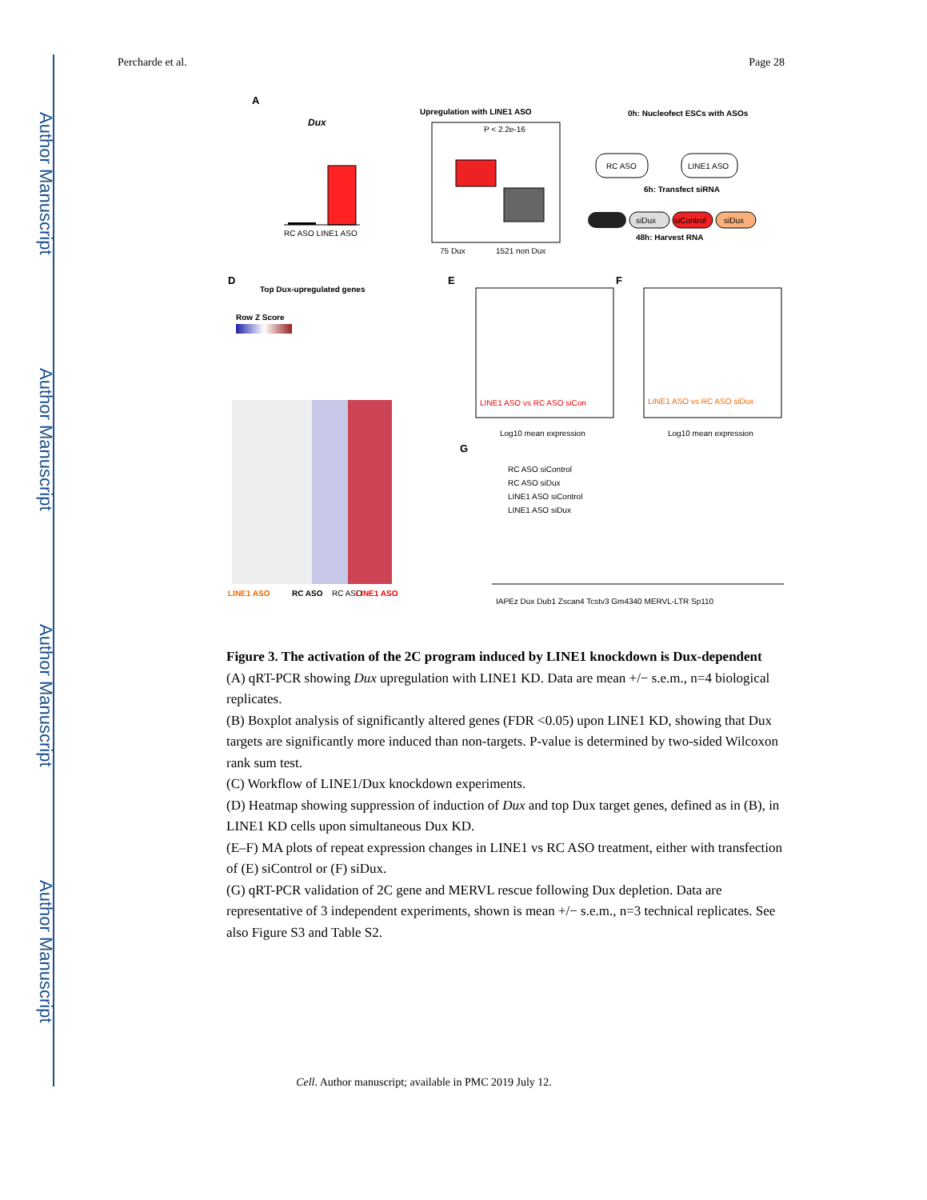Author Manuscript
Author Manuscript
Author Manuscript
Author Manuscript
Percharde et al. Page 28
A
Dux
RC ASO LINE1 ASO
Upregulation with LINE1 ASO
75 Dux
1521 non Dux
P < 2.2e-16
0h: Nucleofect ESCs with ASOs
RC ASO
LINE1 ASO
6h: Transfect siRNA
siDux
siControl
siDux
48h: Harvest RNA
D
Top Dux-upregulated genes
Row Z Score
LINE1 ASO
RC ASO
RC ASO
LINE1 ASO
E
LINE1 ASO vs RC ASO siCon
Log10 mean expression
F
LINE1 ASO vs RC ASO siDux
Log10 mean expression
G
RC ASO siControl
RC ASO siDux
LINE1 ASO siControl
LINE1 ASO siDux
IAPEz Dux Dub1 Zscan4 Tcstv3 Gm4340 MERVL-LTR Sp110
Figure 3. The activation of the 2C program induced by LINE1 knockdown is Dux-dependent
(A) qRT-PCR showing Dux upregulation with LINE1 KD. Data are mean +/− s.e.m., n=4 biological replicates.
(B) Boxplot analysis of significantly altered genes (FDR <0.05) upon LINE1 KD, showing that Dux targets are significantly more induced than non-targets. P-value is determined by two-sided Wilcoxon rank sum test.
(C) Workflow of LINE1/Dux knockdown experiments.
(D) Heatmap showing suppression of induction of Dux and top Dux target genes, defined as in (B), in LINE1 KD cells upon simultaneous Dux KD.
(E–F) MA plots of repeat expression changes in LINE1 vs RC ASO treatment, either with transfection of (E) siControl or (F) siDux.
(G) qRT-PCR validation of 2C gene and MERVL rescue following Dux depletion. Data are representative of 3 independent experiments, shown is mean +/− s.e.m., n=3 technical replicates. See also Figure S3 and Table S2.
Cell. Author manuscript; available in PMC 2019 July 12.